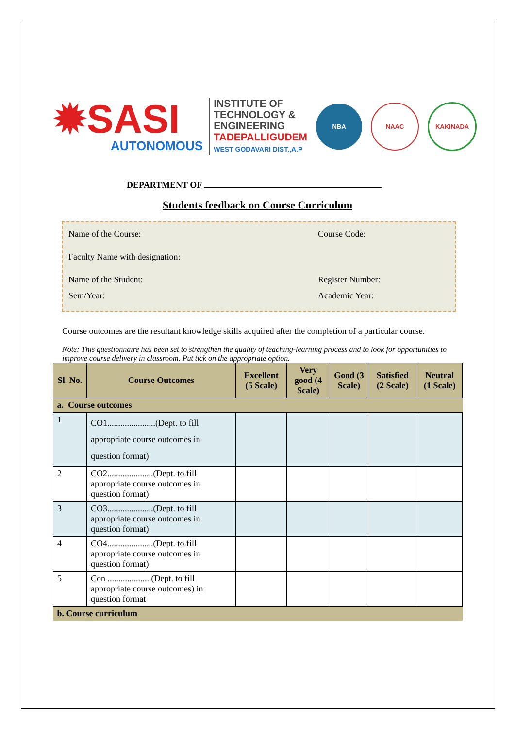✹SASI
AUTONOMOUS
INSTITUTE OF
TECHNOLOGY &
ENGINEERING
TADEPALLIGUDEM
WEST GODAVARI DIST.,A.P
NBA NAAC KAKINADA
DEPARTMENT OF
Students feedback on Course Curriculum
Name of the Course: Course Code:
Faculty Name with designation:
Name of the Student: Register Number:
Sem/Year: Academic Year:
Course outcomes are the resultant knowledge skills acquired after the completion of a particular course.
Note: This questionnaire has been set to strengthen the quality of teaching-learning process and to look for opportunities to improve course delivery in classroom. Put tick on the appropriate option.
| Sl. No. | Course Outcomes | Excellent (5 Scale) | Very good (4 Scale) | Good (3 Scale) | Satisfied (2 Scale) | Neutral (1 Scale) |
| --- | --- | --- | --- | --- | --- | --- |
| a. Course outcomes | | | | | | |
| 1 | CO1......................(Dept. to fill appropriate course outcomes in question format) | | | | | |
| 2 | CO2.....................(Dept. to fill appropriate course outcomes in question format) | | | | | |
| 3 | CO3.....................(Dept. to fill appropriate course outcomes in question format) | | | | | |
| 4 | CO4.....................(Dept. to fill appropriate course outcomes in question format) | | | | | |
| 5 | Con ....................(Dept. to fill appropriate course outcomes) in question format | | | | | |
| b. Course curriculum | | | | | | |